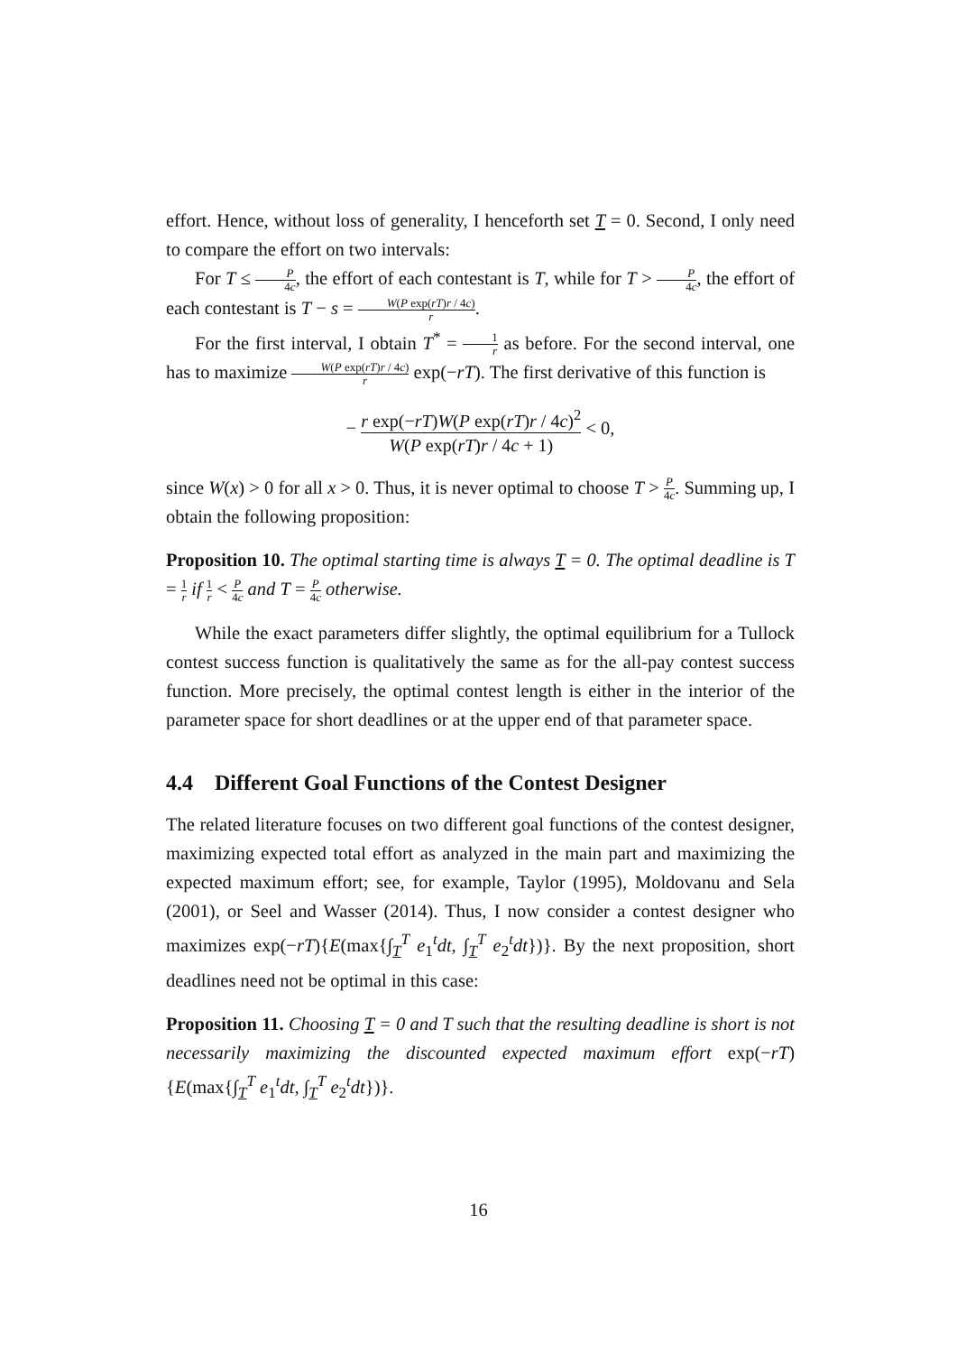effort. Hence, without loss of generality, I henceforth set T = 0. Second, I only need to compare the effort on two intervals:
For T ≤ P 4c, the effort of each contestant is T, while for T > P 4c, the effort of each contestant is T − s = W(P exp(rT)r / 4c) r.
For the first interval, I obtain T<sup>*</sup> = 1 r as before. For the second interval, one has to maximize W(P exp(rT)r / 4c) r exp(−rT). The first derivative of this function is
− r exp(−rT)W(P exp(rT)r / 4c)<sup>2</sup> W(P exp(rT)r / 4c + 1) < 0,
since W(x) > 0 for all x > 0. Thus, it is never optimal to choose T > P 4c. Summing up, I obtain the following proposition:
Proposition 10. The optimal starting time is always T = 0. The optimal deadline is T = 1 r if 1 r < P 4c and T = P 4c otherwise.
While the exact parameters differ slightly, the optimal equilibrium for a Tullock contest success function is qualitatively the same as for the all-pay contest success function. More precisely, the optimal contest length is either in the interior of the parameter space for short deadlines or at the upper end of that parameter space.
4.4 Different Goal Functions of the Contest Designer
The related literature focuses on two different goal functions of the contest designer, maximizing expected total effort as analyzed in the main part and maximizing the expected maximum effort; see, for example, Taylor (1995), Moldovanu and Sela (2001), or Seel and Wasser (2014). Thus, I now consider a contest designer who maximizes exp(−rT){E(max{∫<sub>T</sub><sup>T</sup> e<sub>1</sub><sup>t</sup>dt, ∫<sub>T</sub><sup>T</sup> e<sub>2</sub><sup>t</sup>dt})}. By the next proposition, short deadlines need not be optimal in this case:
Proposition 11. Choosing T = 0 and T such that the resulting deadline is short is not necessarily maximizing the discounted expected maximum effort exp(−rT){E(max{∫<sub>T</sub><sup>T</sup> e<sub>1</sub><sup>t</sup>dt, ∫<sub>T</sub><sup>T</sup> e<sub>2</sub><sup>t</sup>dt})}.
16